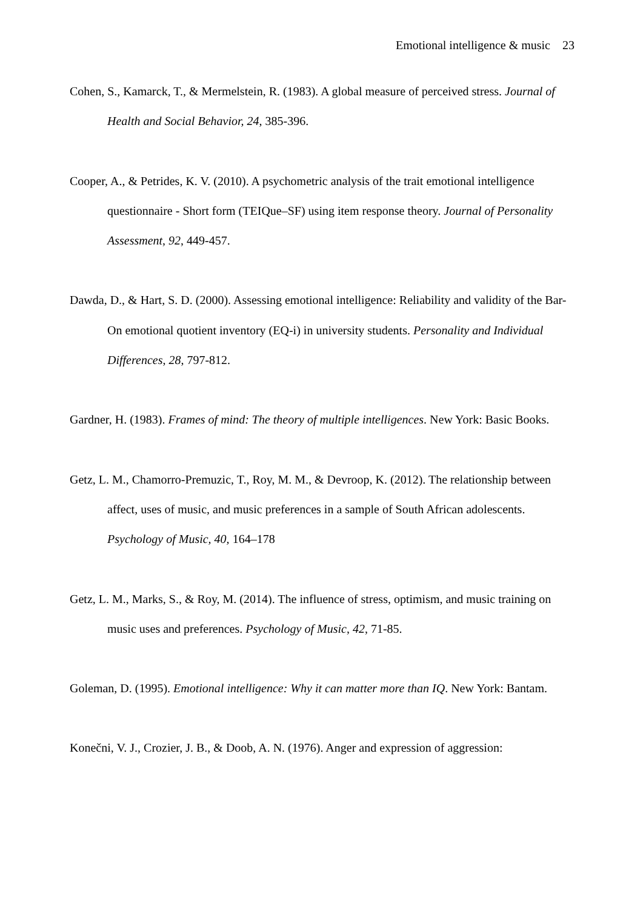Emotional intelligence & music 23
Cohen, S., Kamarck, T., & Mermelstein, R. (1983). A global measure of perceived stress. Journal of Health and Social Behavior, 24, 385-396.
Cooper, A., & Petrides, K. V. (2010). A psychometric analysis of the trait emotional intelligence questionnaire - Short form (TEIQue–SF) using item response theory. Journal of Personality Assessment, 92, 449-457.
Dawda, D., & Hart, S. D. (2000). Assessing emotional intelligence: Reliability and validity of the Bar-On emotional quotient inventory (EQ-i) in university students. Personality and Individual Differences, 28, 797-812.
Gardner, H. (1983). Frames of mind: The theory of multiple intelligences. New York: Basic Books.
Getz, L. M., Chamorro-Premuzic, T., Roy, M. M., & Devroop, K. (2012). The relationship between affect, uses of music, and music preferences in a sample of South African adolescents. Psychology of Music, 40, 164–178
Getz, L. M., Marks, S., & Roy, M. (2014). The influence of stress, optimism, and music training on music uses and preferences. Psychology of Music, 42, 71-85.
Goleman, D. (1995). Emotional intelligence: Why it can matter more than IQ. New York: Bantam.
Konečni, V. J., Crozier, J. B., & Doob, A. N. (1976). Anger and expression of aggression: